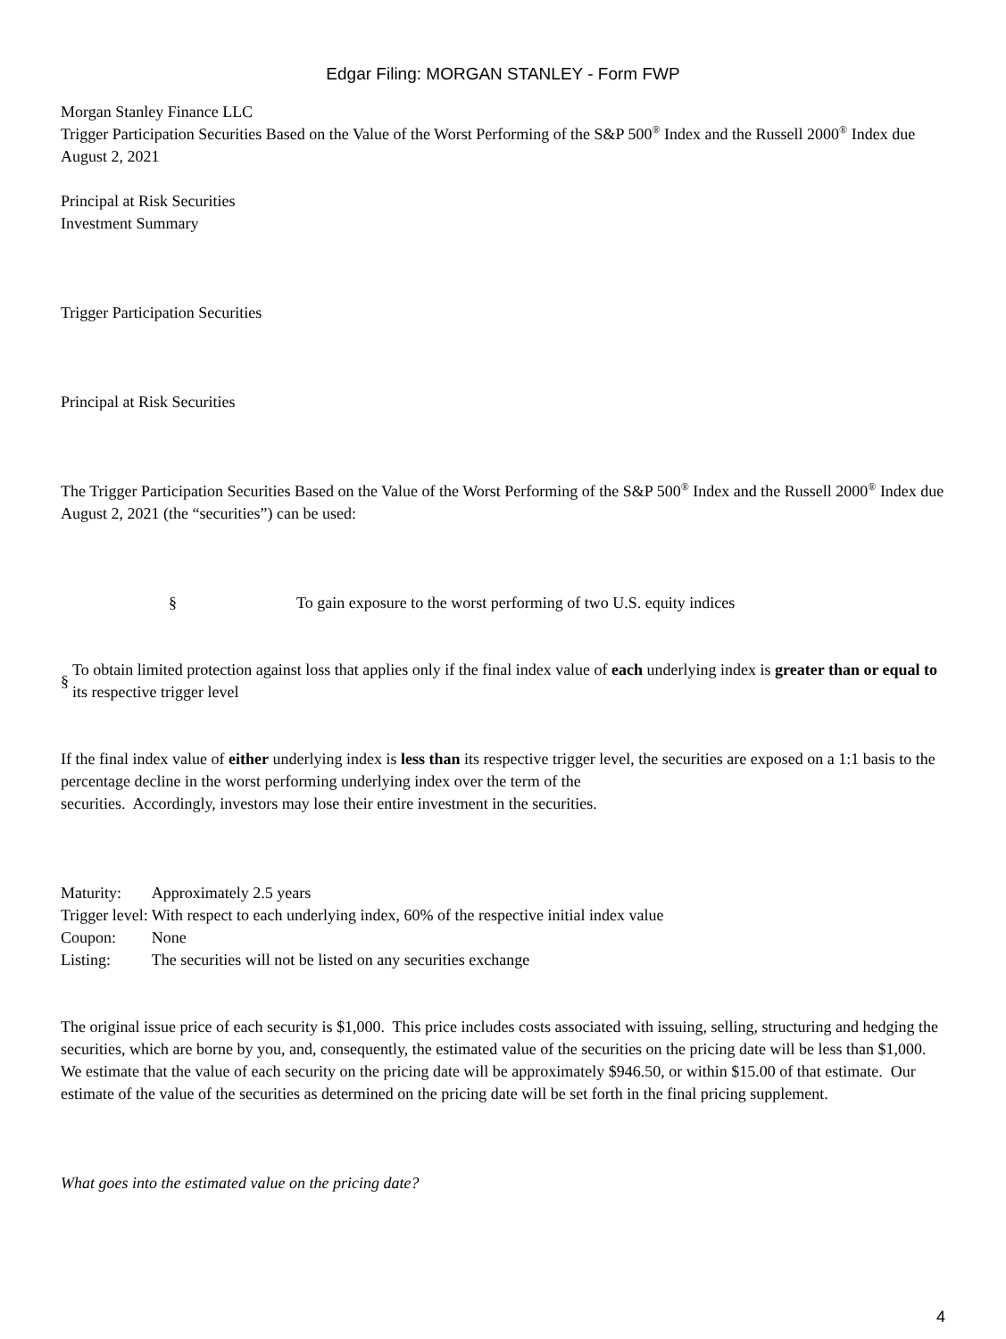Edgar Filing: MORGAN STANLEY - Form FWP
Morgan Stanley Finance LLC
Trigger Participation Securities Based on the Value of the Worst Performing of the S&P 500<sup>®</sup> Index and the Russell 2000<sup>®</sup> Index due August 2, 2021
Principal at Risk Securities
Investment Summary
Trigger Participation Securities
Principal at Risk Securities
The Trigger Participation Securities Based on the Value of the Worst Performing of the S&P 500<sup>®</sup> Index and the Russell 2000<sup>®</sup> Index due August 2, 2021 (the “securities”) can be used:
| § | To gain exposure to the worst performing of two U.S. equity indices |
| § | To obtain limited protection against loss that applies only if the final index value of each underlying index is greater than or equal to its respective trigger level |
If the final index value of either underlying index is less than its respective trigger level, the securities are exposed on a 1:1 basis to the percentage decline in the worst performing underlying index over the term of the
securities. Accordingly, investors may lose their entire investment in the securities.
| Maturity: | Approximately 2.5 years |
| Trigger level: | With respect to each underlying index, 60% of the respective initial index value |
| Coupon: | None |
| Listing: | The securities will not be listed on any securities exchange |
The original issue price of each security is $1,000. This price includes costs associated with issuing, selling, structuring and hedging the securities, which are borne by you, and, consequently, the estimated value of the securities on the pricing date will be less than $1,000. We estimate that the value of each security on the pricing date will be approximately $946.50, or within $15.00 of that estimate. Our estimate of the value of the securities as determined on the pricing date will be set forth in the final pricing supplement.
What goes into the estimated value on the pricing date?
4